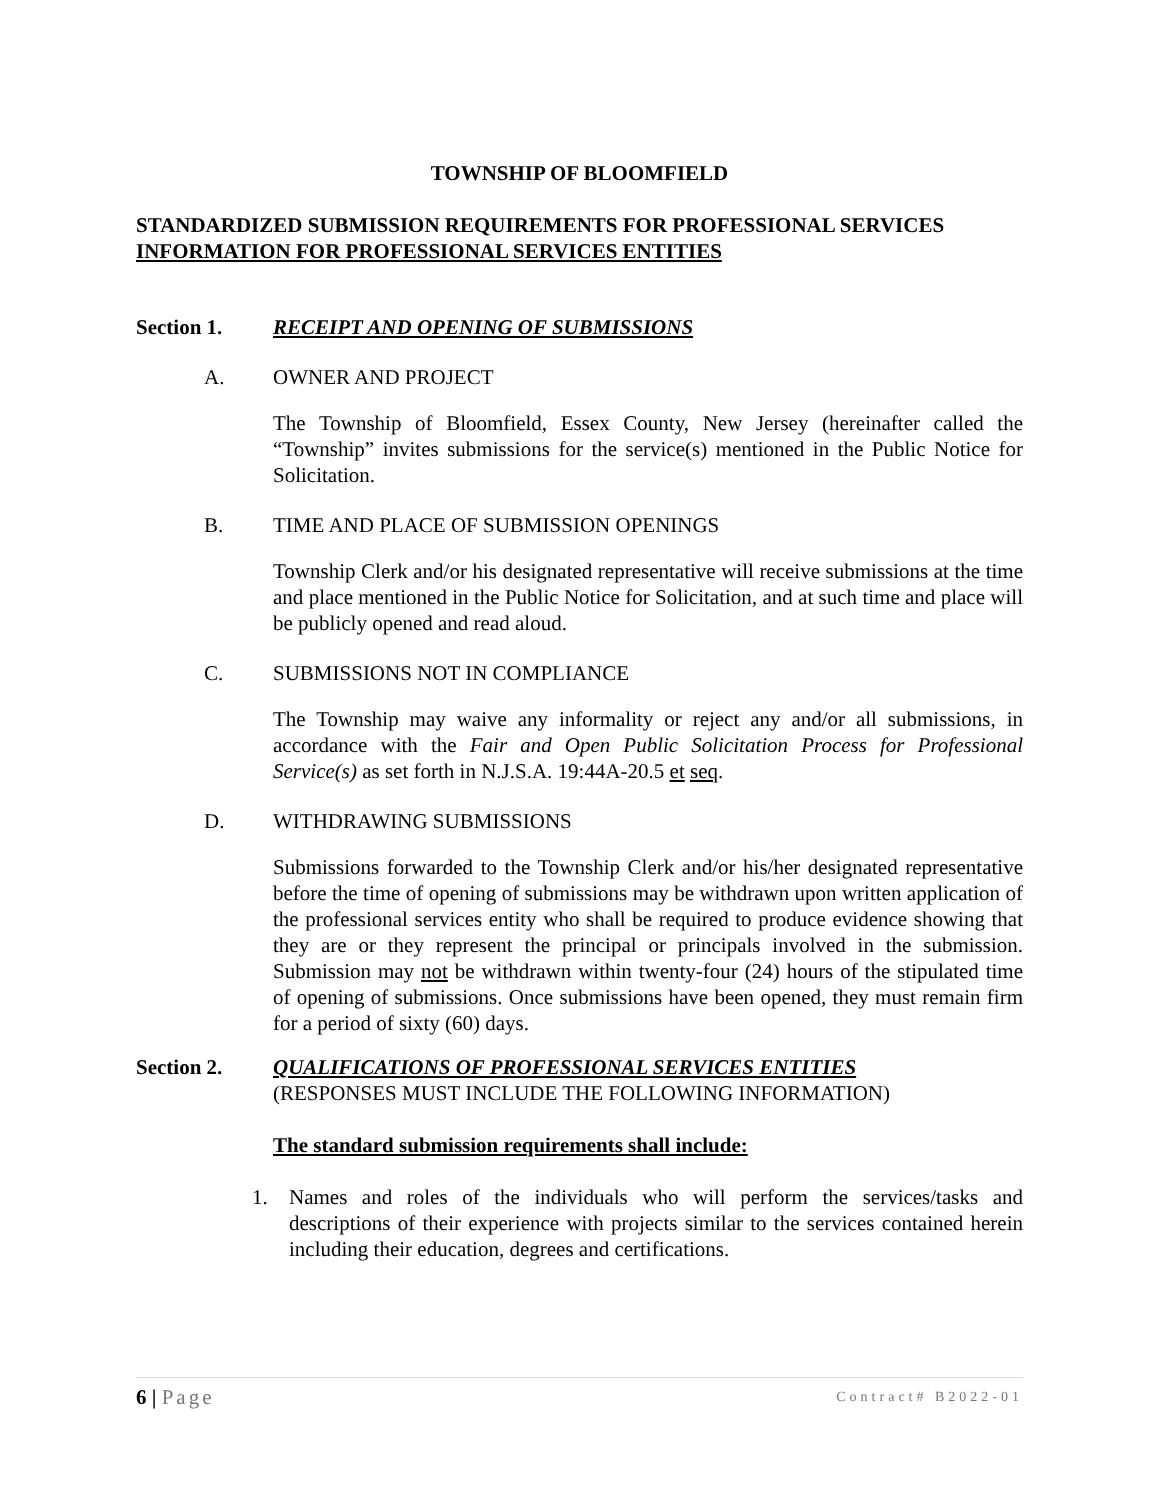TOWNSHIP OF BLOOMFIELD
STANDARDIZED SUBMISSION REQUIREMENTS FOR PROFESSIONAL SERVICES
INFORMATION FOR PROFESSIONAL SERVICES ENTITIES
Section 1. RECEIPT AND OPENING OF SUBMISSIONS
A. OWNER AND PROJECT
The Township of Bloomfield, Essex County, New Jersey (hereinafter called the “Township” invites submissions for the service(s) mentioned in the Public Notice for Solicitation.
B. TIME AND PLACE OF SUBMISSION OPENINGS
Township Clerk and/or his designated representative will receive submissions at the time and place mentioned in the Public Notice for Solicitation, and at such time and place will be publicly opened and read aloud.
C. SUBMISSIONS NOT IN COMPLIANCE
The Township may waive any informality or reject any and/or all submissions, in accordance with the Fair and Open Public Solicitation Process for Professional Service(s) as set forth in N.J.S.A. 19:44A-20.5 et seq.
D. WITHDRAWING SUBMISSIONS
Submissions forwarded to the Township Clerk and/or his/her designated representative before the time of opening of submissions may be withdrawn upon written application of the professional services entity who shall be required to produce evidence showing that they are or they represent the principal or principals involved in the submission. Submission may not be withdrawn within twenty-four (24) hours of the stipulated time of opening of submissions. Once submissions have been opened, they must remain firm for a period of sixty (60) days.
Section 2. QUALIFICATIONS OF PROFESSIONAL SERVICES ENTITIES
(RESPONSES MUST INCLUDE THE FOLLOWING INFORMATION)
The standard submission requirements shall include:
1. Names and roles of the individuals who will perform the services/tasks and descriptions of their experience with projects similar to the services contained herein including their education, degrees and certifications.
6 | Page Contract# B2022-01